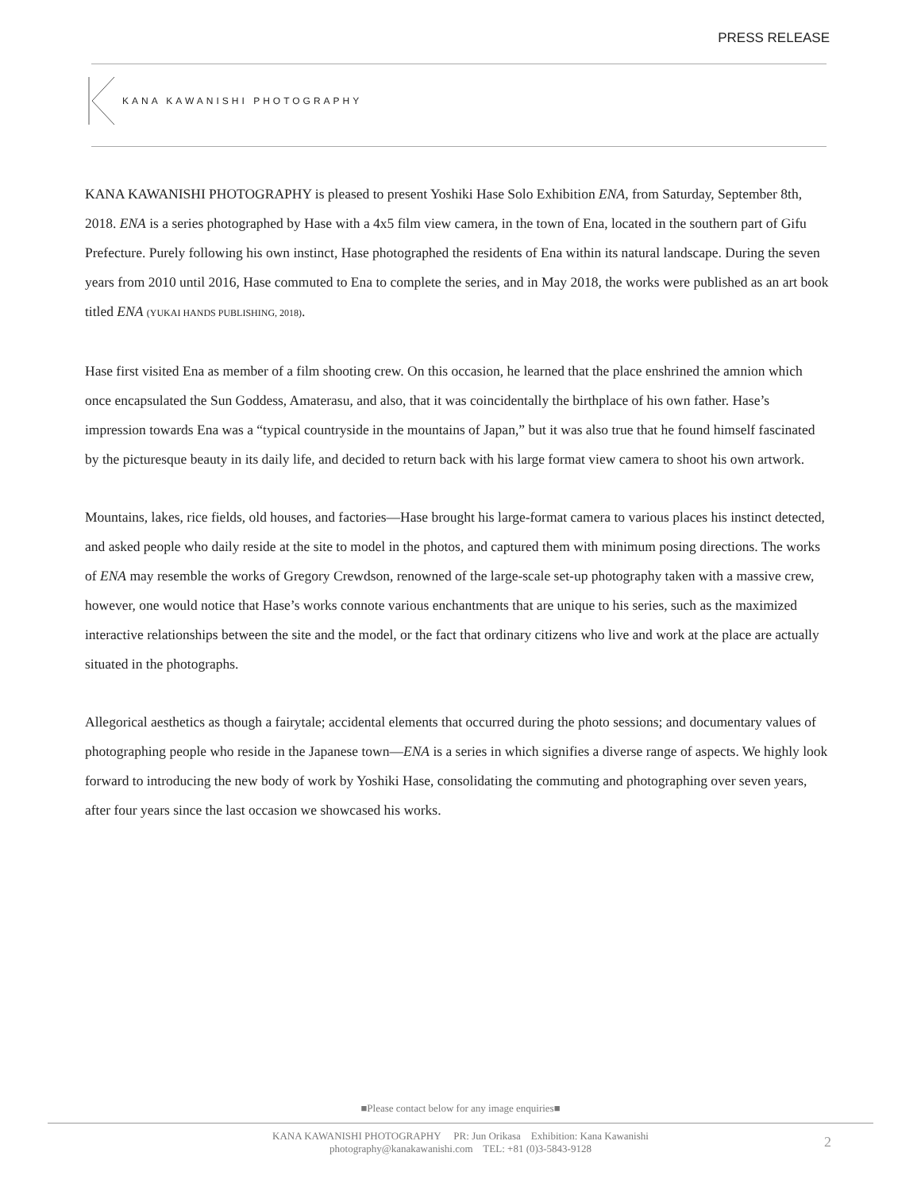PRESS RELEASE
KANA KAWANISHI PHOTOGRAPHY
KANA KAWANISHI PHOTOGRAPHY is pleased to present Yoshiki Hase Solo Exhibition ENA, from Saturday, September 8th, 2018. ENA is a series photographed by Hase with a 4x5 film view camera, in the town of Ena, located in the southern part of Gifu Prefecture. Purely following his own instinct, Hase photographed the residents of Ena within its natural landscape. During the seven years from 2010 until 2016, Hase commuted to Ena to complete the series, and in May 2018, the works were published as an art book titled ENA (YUKAI HANDS PUBLISHING, 2018).
Hase first visited Ena as member of a film shooting crew. On this occasion, he learned that the place enshrined the amnion which once encapsulated the Sun Goddess, Amaterasu, and also, that it was coincidentally the birthplace of his own father. Hase’s impression towards Ena was a “typical countryside in the mountains of Japan,” but it was also true that he found himself fascinated by the picturesque beauty in its daily life, and decided to return back with his large format view camera to shoot his own artwork.
Mountains, lakes, rice fields, old houses, and factories—Hase brought his large-format camera to various places his instinct detected, and asked people who daily reside at the site to model in the photos, and captured them with minimum posing directions. The works of ENA may resemble the works of Gregory Crewdson, renowned of the large-scale set-up photography taken with a massive crew, however, one would notice that Hase’s works connote various enchantments that are unique to his series, such as the maximized interactive relationships between the site and the model, or the fact that ordinary citizens who live and work at the place are actually situated in the photographs.
Allegorical aesthetics as though a fairytale; accidental elements that occurred during the photo sessions; and documentary values of photographing people who reside in the Japanese town—ENA is a series in which signifies a diverse range of aspects. We highly look forward to introducing the new body of work by Yoshiki Hase, consolidating the commuting and photographing over seven years, after four years since the last occasion we showcased his works.
■Please contact below for any image enquiries■
KANA KAWANISHI PHOTOGRAPHY PR: Jun Orikasa Exhibition: Kana Kawanishi
photography@kanakawanishi.com TEL: +81 (0)3-5843-9128
2